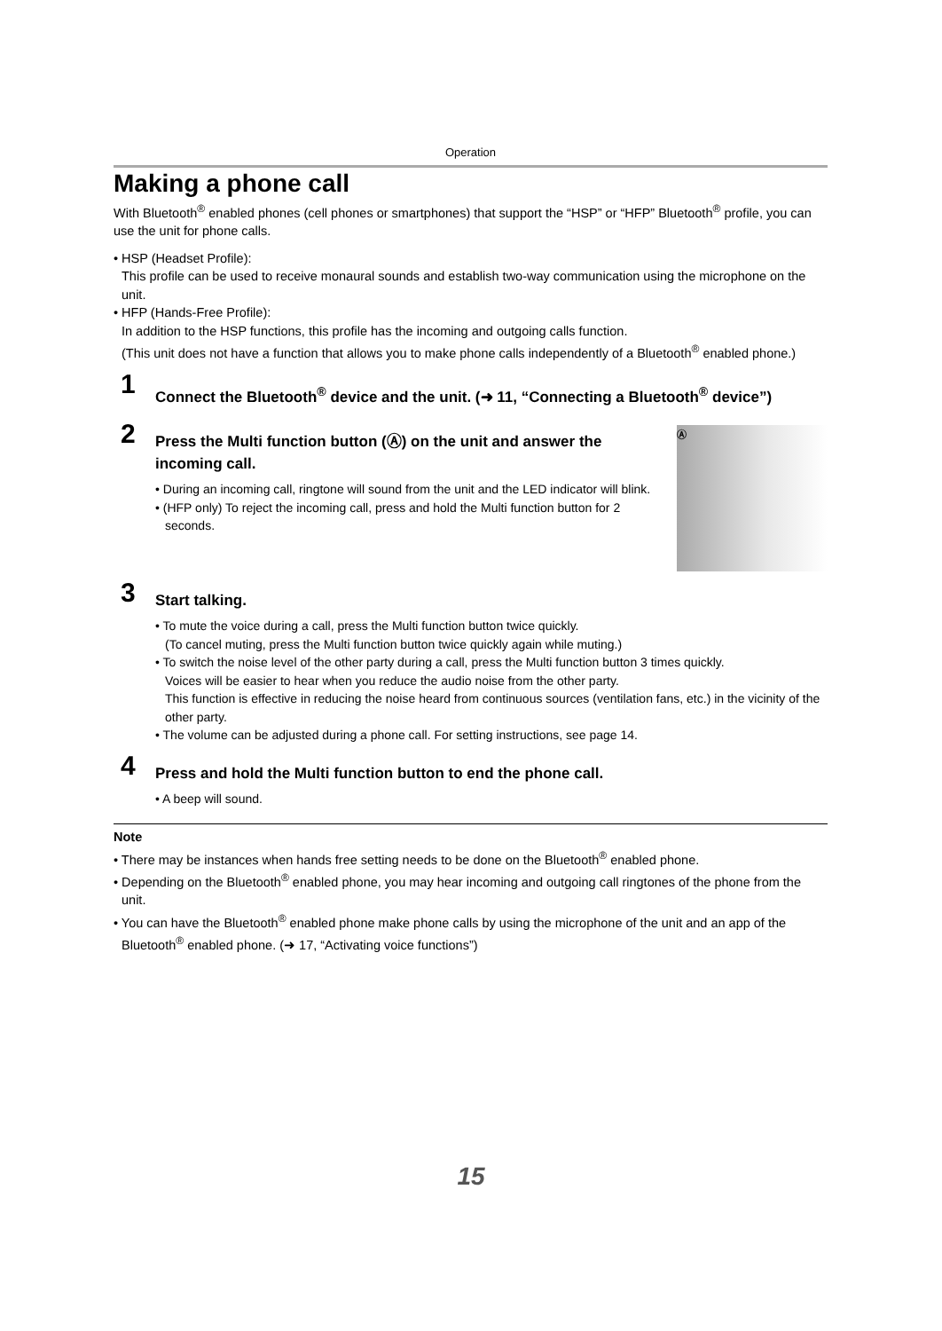Operation
Making a phone call
With Bluetooth<sup>®</sup> enabled phones (cell phones or smartphones) that support the “HSP” or “HFP” Bluetooth<sup>®</sup> profile, you can use the unit for phone calls.
• HSP (Headset Profile):
This profile can be used to receive monaural sounds and establish two-way communication using the microphone on the unit.
• HFP (Hands-Free Profile):
In addition to the HSP functions, this profile has the incoming and outgoing calls function.
(This unit does not have a function that allows you to make phone calls independently of a Bluetooth<sup>®</sup> enabled phone.)
1
Connect the Bluetooth<sup>®</sup> device and the unit. (➜ 11, “Connecting a Bluetooth<sup>®</sup> device”)
2
Press the Multi function button (Ⓐ) on the unit and answer the incoming call.
• During an incoming call, ringtone will sound from the unit and the LED indicator will blink.
• (HFP only) To reject the incoming call, press and hold the Multi function button for 2 seconds.
Ⓐ
3
Start talking.
• To mute the voice during a call, press the Multi function button twice quickly.
(To cancel muting, press the Multi function button twice quickly again while muting.)
• To switch the noise level of the other party during a call, press the Multi function button 3 times quickly.
Voices will be easier to hear when you reduce the audio noise from the other party.
This function is effective in reducing the noise heard from continuous sources (ventilation fans, etc.) in the vicinity of the other party.
• The volume can be adjusted during a phone call. For setting instructions, see page 14.
4
Press and hold the Multi function button to end the phone call.
• A beep will sound.
Note
• There may be instances when hands free setting needs to be done on the Bluetooth<sup>®</sup> enabled phone.
• Depending on the Bluetooth<sup>®</sup> enabled phone, you may hear incoming and outgoing call ringtones of the phone from the unit.
• You can have the Bluetooth<sup>®</sup> enabled phone make phone calls by using the microphone of the unit and an app of the Bluetooth<sup>®</sup> enabled phone. (➜ 17, “Activating voice functions”)
15